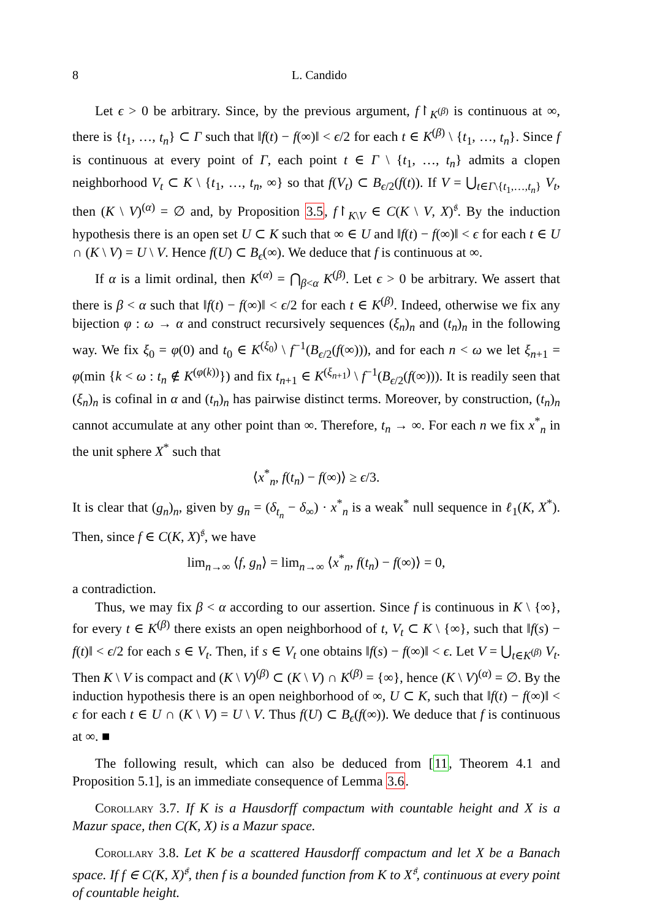8 L. Candido
Let ϵ > 0 be arbitrary. Since, by the previous argument, f↾<sub>K<sup>(β)</sup></sub> is continuous at ∞, there is {t<sub>1</sub>, …, t<sub>n</sub>} ⊂ Γ such that ‖f(t) − f(∞)‖ < ϵ/2 for each t ∈ K<sup>(β)</sup> \ {t<sub>1</sub>, …, t<sub>n</sub>}. Since f is continuous at every point of Γ, each point t ∈ Γ \ {t<sub>1</sub>, …, t<sub>n</sub>} admits a clopen neighborhood V<sub>t</sub> ⊂ K \ {t<sub>1</sub>, …, t<sub>n</sub>, ∞} so that f(V<sub>t</sub>) ⊂ B<sub>ϵ/2</sub>(f(t)). If V = ⋃<sub>t∈Γ\{t<sub>1</sub>,…,t<sub>n</sub>}</sub> V<sub>t</sub>, then (K \ V)<sup>(α)</sup> = ∅ and, by Proposition 3.5, f↾<sub>K\V</sub> ∈ C(K \ V, X)<sup>𝔰</sup>. By the induction hypothesis there is an open set U ⊂ K such that ∞ ∈ U and ‖f(t) − f(∞)‖ < ϵ for each t ∈ U ∩ (K \ V) = U \ V. Hence f(U) ⊂ B<sub>ϵ</sub>(∞). We deduce that f is continuous at ∞.
If α is a limit ordinal, then K<sup>(α)</sup> = ⋂<sub>β<α</sub> K<sup>(β)</sup>. Let ϵ > 0 be arbitrary. We assert that there is β < α such that ‖f(t) − f(∞)‖ < ϵ/2 for each t ∈ K<sup>(β)</sup>. Indeed, otherwise we fix any bijection φ : ω → α and construct recursively sequences (ξ<sub>n</sub>)<sub>n</sub> and (t<sub>n</sub>)<sub>n</sub> in the following way. We fix ξ<sub>0</sub> = φ(0) and t<sub>0</sub> ∈ K<sup>(ξ<sub>0</sub>)</sup> \ f<sup>−1</sup>(B<sub>ϵ/2</sub>(f(∞))), and for each n < ω we let ξ<sub>n+1</sub> = φ(min {k < ω : t<sub>n</sub> ∉ K<sup>(φ(k))</sup>}) and fix t<sub>n+1</sub> ∈ K<sup>(ξ<sub>n+1</sub>)</sup> \ f<sup>−1</sup>(B<sub>ϵ/2</sub>(f(∞))). It is readily seen that (ξ<sub>n</sub>)<sub>n</sub> is cofinal in α and (t<sub>n</sub>)<sub>n</sub> has pairwise distinct terms. Moreover, by construction, (t<sub>n</sub>)<sub>n</sub> cannot accumulate at any other point than ∞. Therefore, t<sub>n</sub> → ∞. For each n we fix x<sup>*</sup><sub>n</sub> in the unit sphere X<sup>*</sup> such that
⟨x<sup>*</sup><sub>n</sub>, f(t<sub>n</sub>) − f(∞)⟩ ≥ ϵ/3.
It is clear that (g<sub>n</sub>)<sub>n</sub>, given by g<sub>n</sub> = (δ<sub>t<sub>n</sub></sub> − δ<sub>∞</sub>) · x<sup>*</sup><sub>n</sub> is a weak<sup>*</sup> null sequence in ℓ<sub>1</sub>(K, X<sup>*</sup>). Then, since f ∈ C(K, X)<sup>𝔰</sup>, we have
lim<sub>n→∞</sub> ⟨f, g<sub>n</sub>⟩ = lim<sub>n→∞</sub> ⟨x<sup>*</sup><sub>n</sub>, f(t<sub>n</sub>) − f(∞)⟩ = 0,
a contradiction.
Thus, we may fix β < α according to our assertion. Since f is continuous in K \ {∞}, for every t ∈ K<sup>(β)</sup> there exists an open neighborhood of t, V<sub>t</sub> ⊂ K \ {∞}, such that ‖f(s) − f(t)‖ < ϵ/2 for each s ∈ V<sub>t</sub>. Then, if s ∈ V<sub>t</sub> one obtains ‖f(s) − f(∞)‖ < ϵ. Let V = ⋃<sub>t∈K<sup>(β)</sup></sub> V<sub>t</sub>. Then K \ V is compact and (K \ V)<sup>(β)</sup> ⊂ (K \ V) ∩ K<sup>(β)</sup> = {∞}, hence (K \ V)<sup>(α)</sup> = ∅. By the induction hypothesis there is an open neighborhood of ∞, U ⊂ K, such that ‖f(t) − f(∞)‖ < ϵ for each t ∈ U ∩ (K \ V) = U \ V. Thus f(U) ⊂ B<sub>ϵ</sub>(f(∞)). We deduce that f is continuous at ∞. ■
The following result, which can also be deduced from [11, Theorem 4.1 and Proposition 5.1], is an immediate consequence of Lemma 3.6.
Corollary 3.7. If K is a Hausdorff compactum with countable height and X is a Mazur space, then C(K, X) is a Mazur space.
Corollary 3.8. Let K be a scattered Hausdorff compactum and let X be a Banach space. If f ∈ C(K, X)<sup>𝔰</sup>, then f is a bounded function from K to X<sup>𝔰</sup>, continuous at every point of countable height.